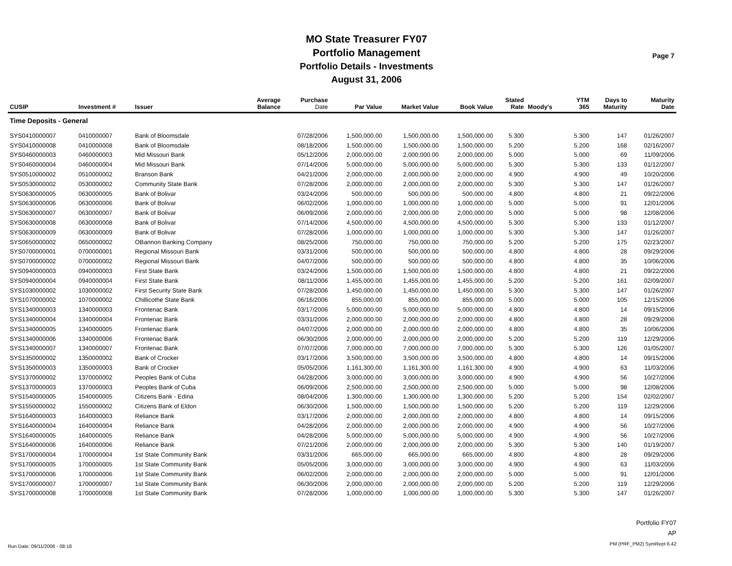MO State Treasurer FY07
Portfolio Management
Portfolio Details - Investments
August 31, 2006
Page 7
| CUSIP | Investment # | Issuer | Average Balance | Purchase Date | Par Value | Market Value | Book Value | Stated Rate | Moody's | YTM 365 | Days to Maturity | Maturity Date |
| --- | --- | --- | --- | --- | --- | --- | --- | --- | --- | --- | --- | --- |
| Time Deposits - General | | | | | | | | | | | | |
| SYS0410000007 | 0410000007 | Bank of Bloomsdale | | 07/28/2006 | 1,500,000.00 | 1,500,000.00 | 1,500,000.00 | 5.300 | | 5.300 | 147 | 01/26/2007 |
| SYS0410000008 | 0410000008 | Bank of Bloomsdale | | 08/18/2006 | 1,500,000.00 | 1,500,000.00 | 1,500,000.00 | 5.200 | | 5.200 | 168 | 02/16/2007 |
| SYS0460000003 | 0460000003 | Mid Missouri Bank | | 05/12/2006 | 2,000,000.00 | 2,000,000.00 | 2,000,000.00 | 5.000 | | 5.000 | 69 | 11/09/2006 |
| SYS0460000004 | 0460000004 | Mid Missouri Bank | | 07/14/2006 | 5,000,000.00 | 5,000,000.00 | 5,000,000.00 | 5.300 | | 5.300 | 133 | 01/12/2007 |
| SYS0510000002 | 0510000002 | Branson Bank | | 04/21/2006 | 2,000,000.00 | 2,000,000.00 | 2,000,000.00 | 4.900 | | 4.900 | 49 | 10/20/2006 |
| SYS0530000002 | 0530000002 | Community State Bank | | 07/28/2006 | 2,000,000.00 | 2,000,000.00 | 2,000,000.00 | 5.300 | | 5.300 | 147 | 01/26/2007 |
| SYS0630000005 | 0630000005 | Bank of Bolivar | | 03/24/2006 | 500,000.00 | 500,000.00 | 500,000.00 | 4.800 | | 4.800 | 21 | 09/22/2006 |
| SYS0630000006 | 0630000006 | Bank of Bolivar | | 06/02/2006 | 1,000,000.00 | 1,000,000.00 | 1,000,000.00 | 5.000 | | 5.000 | 91 | 12/01/2006 |
| SYS0630000007 | 0630000007 | Bank of Bolivar | | 06/09/2006 | 2,000,000.00 | 2,000,000.00 | 2,000,000.00 | 5.000 | | 5.000 | 98 | 12/08/2006 |
| SYS0630000008 | 0630000008 | Bank of Bolivar | | 07/14/2006 | 4,500,000.00 | 4,500,000.00 | 4,500,000.00 | 5.300 | | 5.300 | 133 | 01/12/2007 |
| SYS0630000009 | 0630000009 | Bank of Bolivar | | 07/28/2006 | 1,000,000.00 | 1,000,000.00 | 1,000,000.00 | 5.300 | | 5.300 | 147 | 01/26/2007 |
| SYS0650000002 | 0650000002 | OBannon Banking Company | | 08/25/2006 | 750,000.00 | 750,000.00 | 750,000.00 | 5.200 | | 5.200 | 175 | 02/23/2007 |
| SYS0700000001 | 0700000001 | Regional Missouri Bank | | 03/31/2006 | 500,000.00 | 500,000.00 | 500,000.00 | 4.800 | | 4.800 | 28 | 09/29/2006 |
| SYS0700000002 | 0700000002 | Regional Missouri Bank | | 04/07/2006 | 500,000.00 | 500,000.00 | 500,000.00 | 4.800 | | 4.800 | 35 | 10/06/2006 |
| SYS0940000003 | 0940000003 | First State Bank | | 03/24/2006 | 1,500,000.00 | 1,500,000.00 | 1,500,000.00 | 4.800 | | 4.800 | 21 | 09/22/2006 |
| SYS0940000004 | 0940000004 | First State Bank | | 08/11/2006 | 1,455,000.00 | 1,455,000.00 | 1,455,000.00 | 5.200 | | 5.200 | 161 | 02/09/2007 |
| SYS1030000002 | 1030000002 | First Security State Bank | | 07/28/2006 | 1,450,000.00 | 1,450,000.00 | 1,450,000.00 | 5.300 | | 5.300 | 147 | 01/26/2007 |
| SYS1070000002 | 1070000002 | Chillicothe State Bank | | 06/16/2006 | 855,000.00 | 855,000.00 | 855,000.00 | 5.000 | | 5.000 | 105 | 12/15/2006 |
| SYS1340000003 | 1340000003 | Frontenac Bank | | 03/17/2006 | 5,000,000.00 | 5,000,000.00 | 5,000,000.00 | 4.800 | | 4.800 | 14 | 09/15/2006 |
| SYS1340000004 | 1340000004 | Frontenac Bank | | 03/31/2006 | 2,000,000.00 | 2,000,000.00 | 2,000,000.00 | 4.800 | | 4.800 | 28 | 09/29/2006 |
| SYS1340000005 | 1340000005 | Frontenac Bank | | 04/07/2006 | 2,000,000.00 | 2,000,000.00 | 2,000,000.00 | 4.800 | | 4.800 | 35 | 10/06/2006 |
| SYS1340000006 | 1340000006 | Frontenac Bank | | 06/30/2006 | 2,000,000.00 | 2,000,000.00 | 2,000,000.00 | 5.200 | | 5.200 | 119 | 12/29/2006 |
| SYS1340000007 | 1340000007 | Frontenac Bank | | 07/07/2006 | 7,000,000.00 | 7,000,000.00 | 7,000,000.00 | 5.300 | | 5.300 | 126 | 01/05/2007 |
| SYS1350000002 | 1350000002 | Bank of Crocker | | 03/17/2006 | 3,500,000.00 | 3,500,000.00 | 3,500,000.00 | 4.800 | | 4.800 | 14 | 09/15/2006 |
| SYS1350000003 | 1350000003 | Bank of Crocker | | 05/05/2006 | 1,161,300.00 | 1,161,300.00 | 1,161,300.00 | 4.900 | | 4.900 | 63 | 11/03/2006 |
| SYS1370000002 | 1370000002 | Peoples Bank of Cuba | | 04/28/2006 | 3,000,000.00 | 3,000,000.00 | 3,000,000.00 | 4.900 | | 4.900 | 56 | 10/27/2006 |
| SYS1370000003 | 1370000003 | Peoples Bank of Cuba | | 06/09/2006 | 2,500,000.00 | 2,500,000.00 | 2,500,000.00 | 5.000 | | 5.000 | 98 | 12/08/2006 |
| SYS1540000005 | 1540000005 | Citizens Bank - Edina | | 08/04/2006 | 1,300,000.00 | 1,300,000.00 | 1,300,000.00 | 5.200 | | 5.200 | 154 | 02/02/2007 |
| SYS1550000002 | 1550000002 | Citizens Bank of Eldon | | 06/30/2006 | 1,500,000.00 | 1,500,000.00 | 1,500,000.00 | 5.200 | | 5.200 | 119 | 12/29/2006 |
| SYS1640000003 | 1640000003 | Reliance Bank | | 03/17/2006 | 2,000,000.00 | 2,000,000.00 | 2,000,000.00 | 4.800 | | 4.800 | 14 | 09/15/2006 |
| SYS1640000004 | 1640000004 | Reliance Bank | | 04/28/2006 | 2,000,000.00 | 2,000,000.00 | 2,000,000.00 | 4.900 | | 4.900 | 56 | 10/27/2006 |
| SYS1640000005 | 1640000005 | Reliance Bank | | 04/28/2006 | 5,000,000.00 | 5,000,000.00 | 5,000,000.00 | 4.900 | | 4.900 | 56 | 10/27/2006 |
| SYS1640000006 | 1640000006 | Reliance Bank | | 07/21/2006 | 2,000,000.00 | 2,000,000.00 | 2,000,000.00 | 5.300 | | 5.300 | 140 | 01/19/2007 |
| SYS1700000004 | 1700000004 | 1st State Community Bank | | 03/31/2006 | 665,000.00 | 665,000.00 | 665,000.00 | 4.800 | | 4.800 | 28 | 09/29/2006 |
| SYS1700000005 | 1700000005 | 1st State Community Bank | | 05/05/2006 | 3,000,000.00 | 3,000,000.00 | 3,000,000.00 | 4.900 | | 4.900 | 63 | 11/03/2006 |
| SYS1700000006 | 1700000006 | 1st State Community Bank | | 06/02/2006 | 2,000,000.00 | 2,000,000.00 | 2,000,000.00 | 5.000 | | 5.000 | 91 | 12/01/2006 |
| SYS1700000007 | 1700000007 | 1st State Community Bank | | 06/30/2006 | 2,000,000.00 | 2,000,000.00 | 2,000,000.00 | 5.200 | | 5.200 | 119 | 12/29/2006 |
| SYS1700000008 | 1700000008 | 1st State Community Bank | | 07/28/2006 | 1,000,000.00 | 1,000,000.00 | 1,000,000.00 | 5.300 | | 5.300 | 147 | 01/26/2007 |
Run Date: 09/11/2006 - 08:18
Portfolio FY07
AP
PM (PRF_PM2) SymRept 6.42